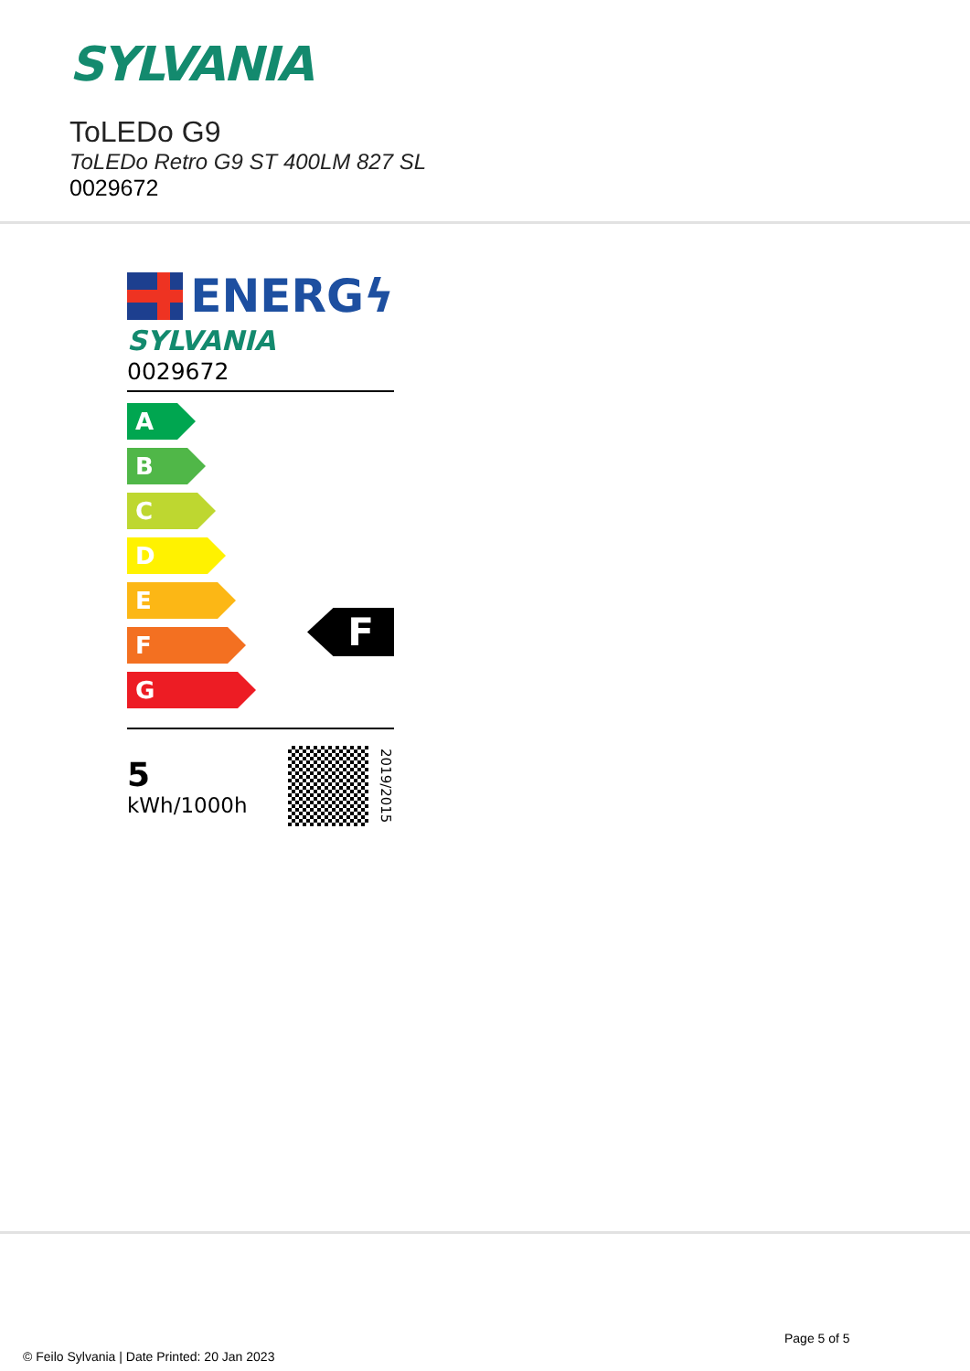SYLVANIA
ToLEDo G9
ToLEDo Retro G9 ST 400LM 827 SL
0029672
ENERGϟ
SYLVANIA
0029672
A
B
C
D
E
F
G
F
5
kWh/1000h
2019/2015
Page 5 of 5
© Feilo Sylvania | Date Printed: 20 Jan 2023